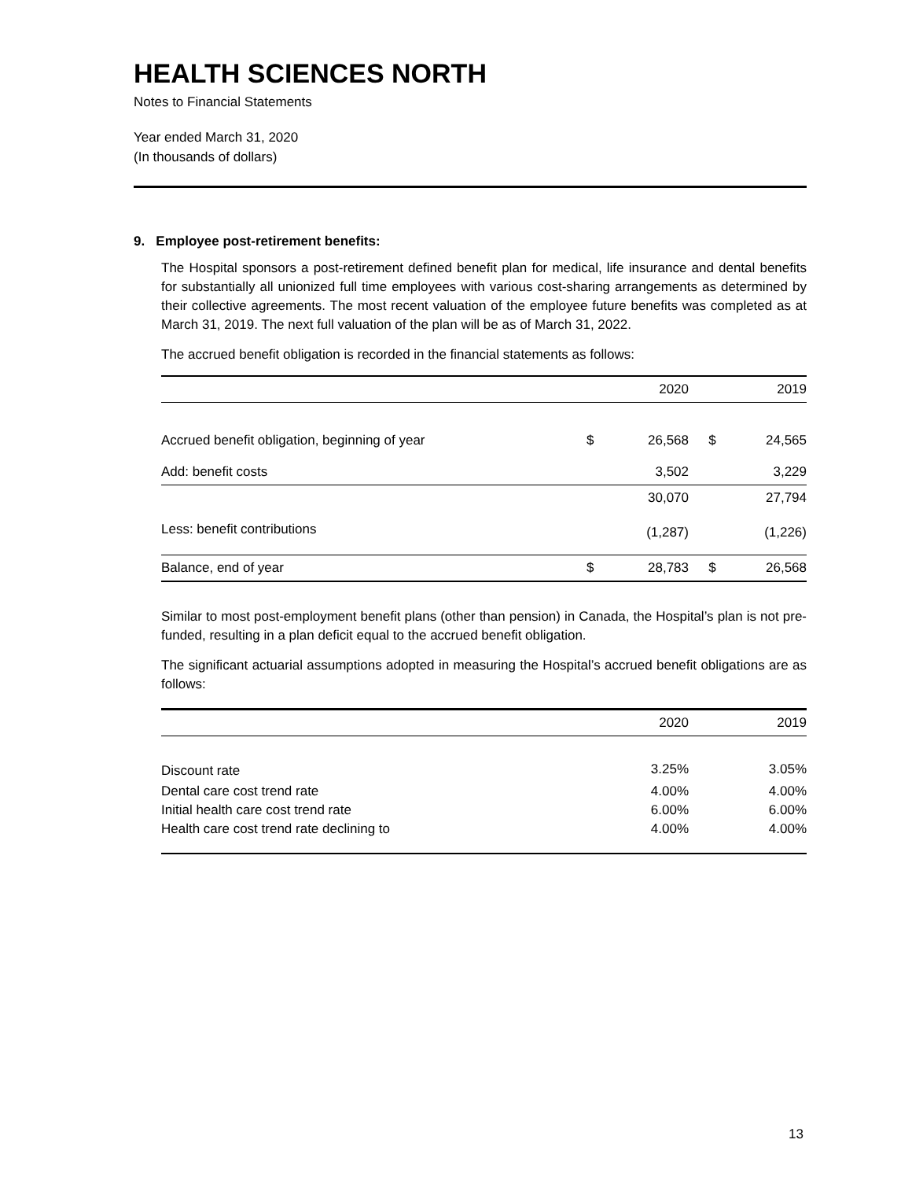HEALTH SCIENCES NORTH
Notes to Financial Statements
Year ended March 31, 2020
(In thousands of dollars)
9. Employee post-retirement benefits:
The Hospital sponsors a post-retirement defined benefit plan for medical, life insurance and dental benefits for substantially all unionized full time employees with various cost-sharing arrangements as determined by their collective agreements. The most recent valuation of the employee future benefits was completed as at March 31, 2019. The next full valuation of the plan will be as of March 31, 2022.
The accrued benefit obligation is recorded in the financial statements as follows:
| | | 2020 | | 2019 |
| --- | --- | --- | --- | --- |
| Accrued benefit obligation, beginning of year | $ | 26,568 | $ | 24,565 |
| Add: benefit costs | | 3,502 | | 3,229 |
| | | 30,070 | | 27,794 |
| Less: benefit contributions | | (1,287) | | (1,226) |
| Balance, end of year | $ | 28,783 | $ | 26,568 |
Similar to most post-employment benefit plans (other than pension) in Canada, the Hospital’s plan is not pre-funded, resulting in a plan deficit equal to the accrued benefit obligation.
The significant actuarial assumptions adopted in measuring the Hospital’s accrued benefit obligations are as follows:
| | 2020 | 2019 |
| --- | --- | --- |
| Discount rate | 3.25% | 3.05% |
| Dental care cost trend rate | 4.00% | 4.00% |
| Initial health care cost trend rate | 6.00% | 6.00% |
| Health care cost trend rate declining to | 4.00% | 4.00% |
13